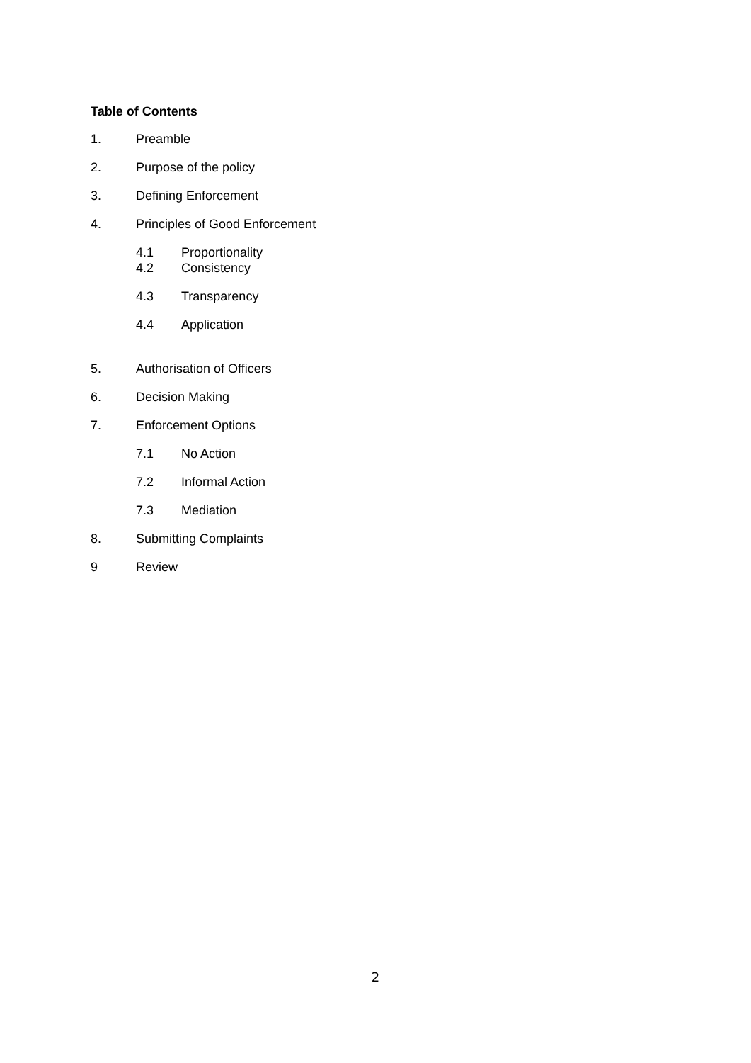Table of Contents
1. Preamble
2. Purpose of the policy
3. Defining Enforcement
4. Principles of Good Enforcement
4.1 Proportionality
4.2 Consistency
4.3 Transparency
4.4 Application
5. Authorisation of Officers
6. Decision Making
7. Enforcement Options
7.1 No Action
7.2 Informal Action
7.3 Mediation
8. Submitting Complaints
9 Review
2